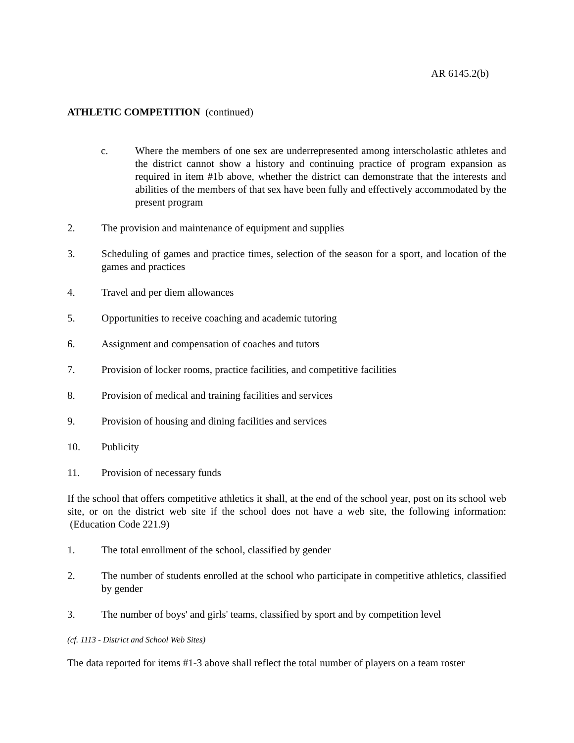AR 6145.2(b)
ATHLETIC COMPETITION (continued)
c. Where the members of one sex are underrepresented among interscholastic athletes and the district cannot show a history and continuing practice of program expansion as required in item #1b above, whether the district can demonstrate that the interests and abilities of the members of that sex have been fully and effectively accommodated by the present program
2. The provision and maintenance of equipment and supplies
3. Scheduling of games and practice times, selection of the season for a sport, and location of the games and practices
4. Travel and per diem allowances
5. Opportunities to receive coaching and academic tutoring
6. Assignment and compensation of coaches and tutors
7. Provision of locker rooms, practice facilities, and competitive facilities
8. Provision of medical and training facilities and services
9. Provision of housing and dining facilities and services
10. Publicity
11. Provision of necessary funds
If the school that offers competitive athletics it shall, at the end of the school year, post on its school web site, or on the district web site if the school does not have a web site, the following information: (Education Code 221.9)
1. The total enrollment of the school, classified by gender
2. The number of students enrolled at the school who participate in competitive athletics, classified by gender
3. The number of boys' and girls' teams, classified by sport and by competition level
(cf. 1113 - District and School Web Sites)
The data reported for items #1-3 above shall reflect the total number of players on a team roster